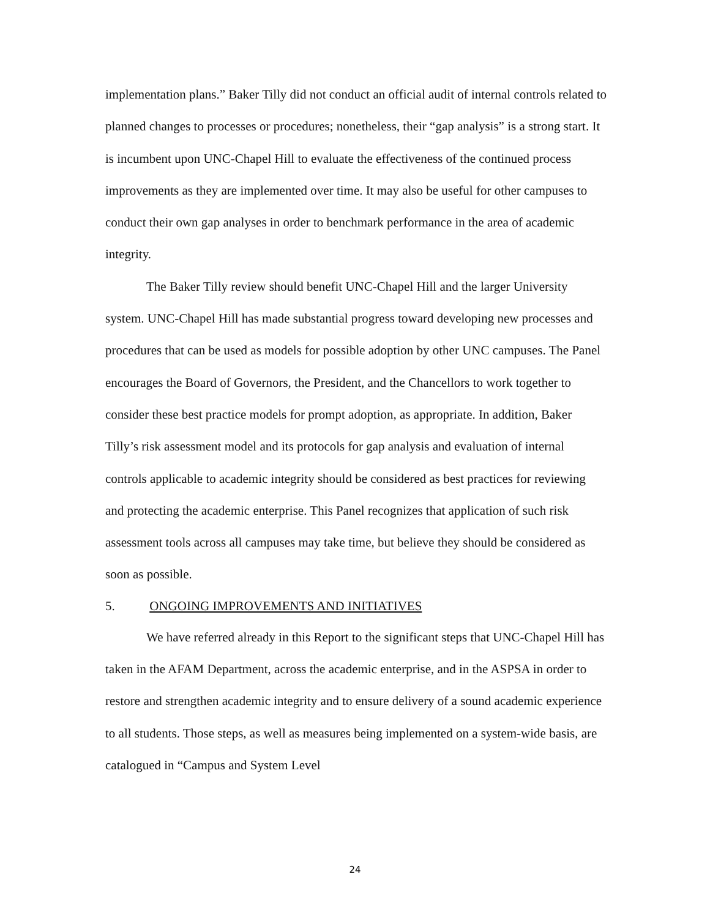implementation plans.” Baker Tilly did not conduct an official audit of internal controls related to planned changes to processes or procedures; nonetheless, their “gap analysis” is a strong start. It is incumbent upon UNC-Chapel Hill to evaluate the effectiveness of the continued process improvements as they are implemented over time. It may also be useful for other campuses to conduct their own gap analyses in order to benchmark performance in the area of academic integrity.
The Baker Tilly review should benefit UNC-Chapel Hill and the larger University system. UNC-Chapel Hill has made substantial progress toward developing new processes and procedures that can be used as models for possible adoption by other UNC campuses. The Panel encourages the Board of Governors, the President, and the Chancellors to work together to consider these best practice models for prompt adoption, as appropriate. In addition, Baker Tilly’s risk assessment model and its protocols for gap analysis and evaluation of internal controls applicable to academic integrity should be considered as best practices for reviewing and protecting the academic enterprise. This Panel recognizes that application of such risk assessment tools across all campuses may take time, but believe they should be considered as soon as possible.
5. ONGOING IMPROVEMENTS AND INITIATIVES
We have referred already in this Report to the significant steps that UNC-Chapel Hill has taken in the AFAM Department, across the academic enterprise, and in the ASPSA in order to restore and strengthen academic integrity and to ensure delivery of a sound academic experience to all students. Those steps, as well as measures being implemented on a system-wide basis, are catalogued in “Campus and System Level
24